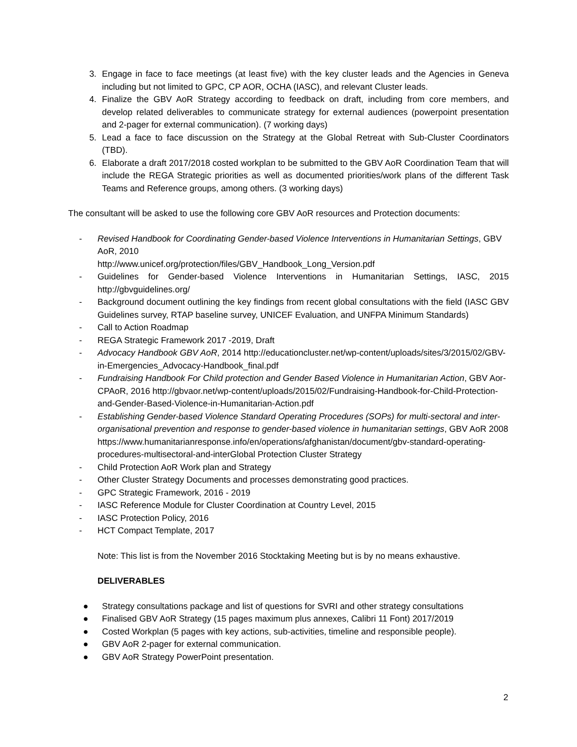3. Engage in face to face meetings (at least five) with the key cluster leads and the Agencies in Geneva including but not limited to GPC, CP AOR, OCHA (IASC), and relevant Cluster leads.
4. Finalize the GBV AoR Strategy according to feedback on draft, including from core members, and develop related deliverables to communicate strategy for external audiences (powerpoint presentation and 2-pager for external communication). (7 working days)
5. Lead a face to face discussion on the Strategy at the Global Retreat with Sub-Cluster Coordinators (TBD).
6. Elaborate a draft 2017/2018 costed workplan to be submitted to the GBV AoR Coordination Team that will include the REGA Strategic priorities as well as documented priorities/work plans of the different Task Teams and Reference groups, among others. (3 working days)
The consultant will be asked to use the following core GBV AoR resources and Protection documents:
- Revised Handbook for Coordinating Gender-based Violence Interventions in Humanitarian Settings, GBV AoR, 2010
http://www.unicef.org/protection/files/GBV_Handbook_Long_Version.pdf
- Guidelines for Gender-based Violence Interventions in Humanitarian Settings, IASC, 2015 http://gbvguidelines.org/
- Background document outlining the key findings from recent global consultations with the field (IASC GBV Guidelines survey, RTAP baseline survey, UNICEF Evaluation, and UNFPA Minimum Standards)
- Call to Action Roadmap
- REGA Strategic Framework 2017 -2019, Draft
- Advocacy Handbook GBV AoR, 2014 http://educationcluster.net/wp-content/uploads/sites/3/2015/02/GBV-in-Emergencies_Advocacy-Handbook_final.pdf
- Fundraising Handbook For Child protection and Gender Based Violence in Humanitarian Action, GBV Aor-CPAoR, 2016 http://gbvaor.net/wp-content/uploads/2015/02/Fundraising-Handbook-for-Child-Protection-and-Gender-Based-Violence-in-Humanitarian-Action.pdf
- Establishing Gender-based Violence Standard Operating Procedures (SOPs) for multi-sectoral and inter-organisational prevention and response to gender-based violence in humanitarian settings, GBV AoR 2008
https://www.humanitarianresponse.info/en/operations/afghanistan/document/gbv-standard-operating-procedures-multisectoral-and-interGlobal Protection Cluster Strategy
- Child Protection AoR Work plan and Strategy
- Other Cluster Strategy Documents and processes demonstrating good practices.
- GPC Strategic Framework, 2016 - 2019
- IASC Reference Module for Cluster Coordination at Country Level, 2015
- IASC Protection Policy, 2016
- HCT Compact Template, 2017
Note: This list is from the November 2016 Stocktaking Meeting but is by no means exhaustive.
DELIVERABLES
● Strategy consultations package and list of questions for SVRI and other strategy consultations
● Finalised GBV AoR Strategy (15 pages maximum plus annexes, Calibri 11 Font) 2017/2019
● Costed Workplan (5 pages with key actions, sub-activities, timeline and responsible people).
● GBV AoR 2-pager for external communication.
● GBV AoR Strategy PowerPoint presentation.
2